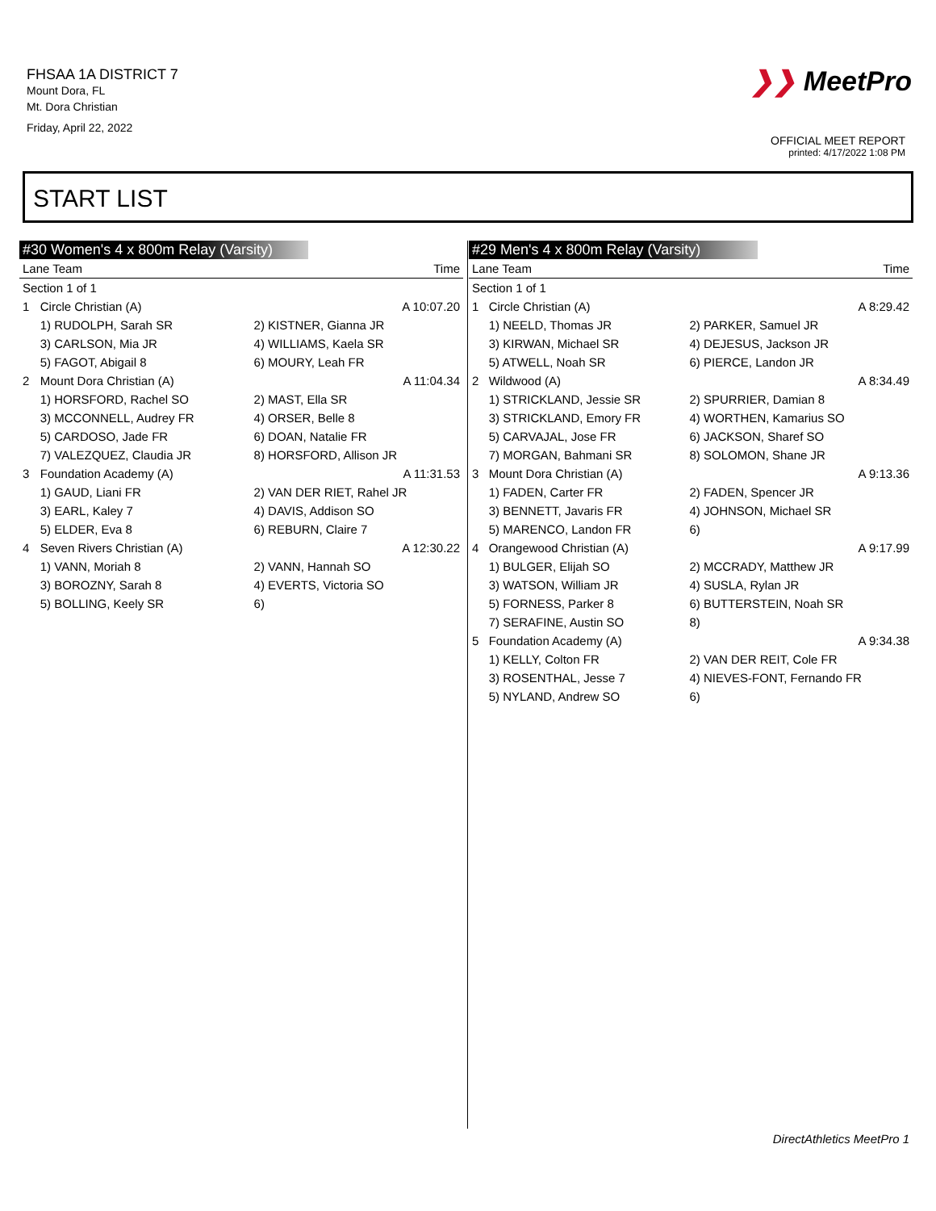FHSAA 1A DISTRICT 7
Mount Dora, FL
Mt. Dora Christian
Friday, April 22, 2022
❯❯ MeetPro
OFFICIAL MEET REPORT
printed: 4/17/2022 1:08 PM
START LIST
#30 Women's 4 x 800m Relay (Varsity)
| Lane Team | | | Time |
| --- | --- | --- | --- |
| Section 1 of 1 | | | |
| 1 | Circle Christian (A) | A 10:07.20 | |
| | 1) RUDOLPH, Sarah SR | 2) KISTNER, Gianna JR | |
| | 3) CARLSON, Mia JR | 4) WILLIAMS, Kaela SR | |
| | 5) FAGOT, Abigail 8 | 6) MOURY, Leah FR | |
| 2 | Mount Dora Christian (A) | A 11:04.34 | |
| | 1) HORSFORD, Rachel SO | 2) MAST, Ella SR | |
| | 3) MCCONNELL, Audrey FR | 4) ORSER, Belle 8 | |
| | 5) CARDOSO, Jade FR | 6) DOAN, Natalie FR | |
| | 7) VALEZQUEZ, Claudia JR | 8) HORSFORD, Allison JR | |
| 3 | Foundation Academy (A) | A 11:31.53 | |
| | 1) GAUD, Liani FR | 2) VAN DER RIET, Rahel JR | |
| | 3) EARL, Kaley 7 | 4) DAVIS, Addison SO | |
| | 5) ELDER, Eva 8 | 6) REBURN, Claire 7 | |
| 4 | Seven Rivers Christian (A) | A 12:30.22 | |
| | 1) VANN, Moriah 8 | 2) VANN, Hannah SO | |
| | 3) BOROZNY, Sarah 8 | 4) EVERTS, Victoria SO | |
| | 5) BOLLING, Keely SR | 6) | |
#29 Men's 4 x 800m Relay (Varsity)
| Lane Team | | | Time |
| --- | --- | --- | --- |
| Section 1 of 1 | | | |
| 1 | Circle Christian (A) | A 8:29.42 | |
| | 1) NEELD, Thomas JR | 2) PARKER, Samuel JR | |
| | 3) KIRWAN, Michael SR | 4) DEJESUS, Jackson JR | |
| | 5) ATWELL, Noah SR | 6) PIERCE, Landon JR | |
| 2 | Wildwood (A) | A 8:34.49 | |
| | 1) STRICKLAND, Jessie SR | 2) SPURRIER, Damian 8 | |
| | 3) STRICKLAND, Emory FR | 4) WORTHEN, Kamarius SO | |
| | 5) CARVAJAL, Jose FR | 6) JACKSON, Sharef SO | |
| | 7) MORGAN, Bahmani SR | 8) SOLOMON, Shane JR | |
| 3 | Mount Dora Christian (A) | A 9:13.36 | |
| | 1) FADEN, Carter FR | 2) FADEN, Spencer JR | |
| | 3) BENNETT, Javaris FR | 4) JOHNSON, Michael SR | |
| | 5) MARENCO, Landon FR | 6) | |
| 4 | Orangewood Christian (A) | A 9:17.99 | |
| | 1) BULGER, Elijah SO | 2) MCCRADY, Matthew JR | |
| | 3) WATSON, William JR | 4) SUSLA, Rylan JR | |
| | 5) FORNESS, Parker 8 | 6) BUTTERSTEIN, Noah SR | |
| | 7) SERAFINE, Austin SO | 8) | |
| 5 | Foundation Academy (A) | A 9:34.38 | |
| | 1) KELLY, Colton FR | 2) VAN DER REIT, Cole FR | |
| | 3) ROSENTHAL, Jesse 7 | 4) NIEVES-FONT, Fernando FR | |
| | 5) NYLAND, Andrew SO | 6) | |
DirectAthletics MeetPro 1